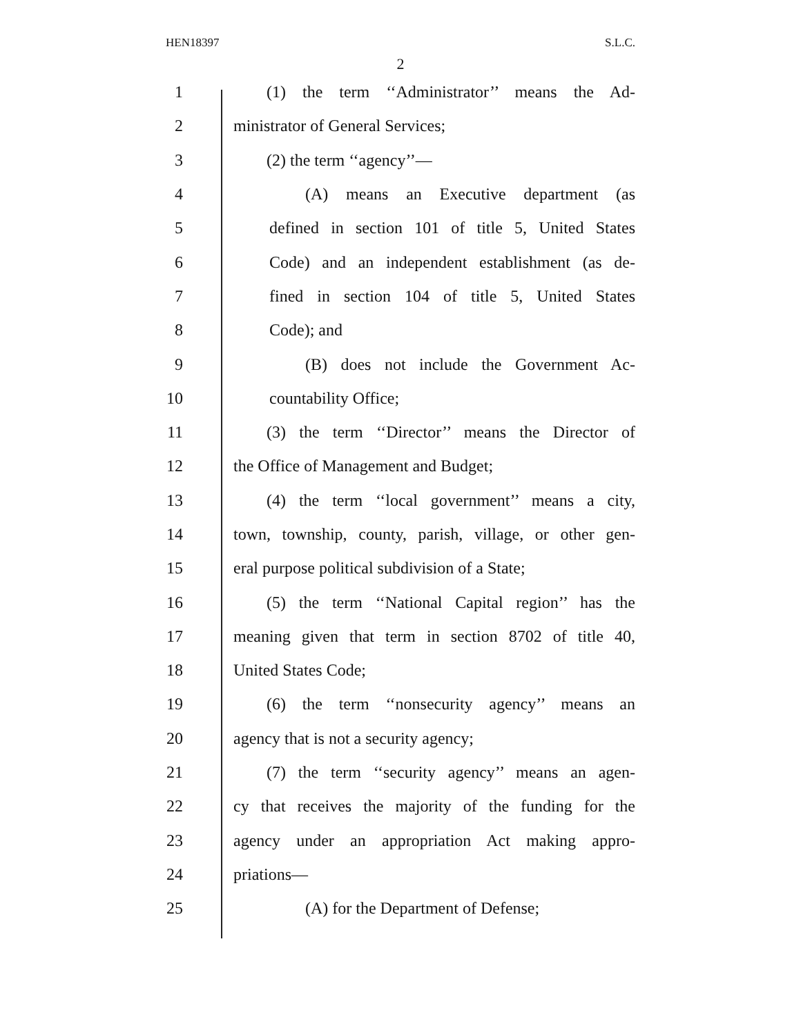HEN18397 S.L.C.
2
1 (1) the term ‘‘Administrator’’ means the Ad-
2 ministrator of General Services;
3 (2) the term ‘‘agency’’—
4 (A) means an Executive department (as
5 defined in section 101 of title 5, United States
6 Code) and an independent establishment (as de-
7 fined in section 104 of title 5, United States
8 Code); and
9 (B) does not include the Government Ac-
10 countability Office;
11 (3) the term ‘‘Director’’ means the Director of
12 the Office of Management and Budget;
13 (4) the term ‘‘local government’’ means a city,
14 town, township, county, parish, village, or other gen-
15 eral purpose political subdivision of a State;
16 (5) the term ‘‘National Capital region’’ has the
17 meaning given that term in section 8702 of title 40,
18 United States Code;
19 (6) the term ‘‘nonsecurity agency’’ means an
20 agency that is not a security agency;
21 (7) the term ‘‘security agency’’ means an agen-
22 cy that receives the majority of the funding for the
23 agency under an appropriation Act making appro-
24 priations—
25 (A) for the Department of Defense;